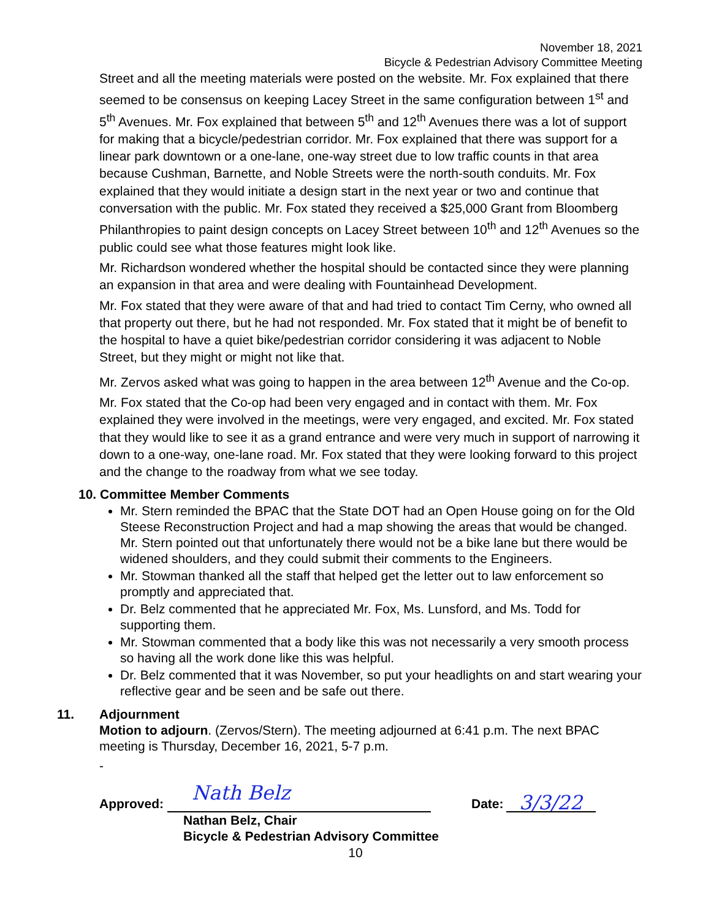November 18, 2021
Bicycle & Pedestrian Advisory Committee Meeting
Street and all the meeting materials were posted on the website. Mr. Fox explained that there seemed to be consensus on keeping Lacey Street in the same configuration between 1<sup>st</sup> and 5<sup>th</sup> Avenues. Mr. Fox explained that between 5<sup>th</sup> and 12<sup>th</sup> Avenues there was a lot of support for making that a bicycle/pedestrian corridor. Mr. Fox explained that there was support for a linear park downtown or a one-lane, one-way street due to low traffic counts in that area because Cushman, Barnette, and Noble Streets were the north-south conduits. Mr. Fox explained that they would initiate a design start in the next year or two and continue that conversation with the public. Mr. Fox stated they received a $25,000 Grant from Bloomberg Philanthropies to paint design concepts on Lacey Street between 10<sup>th</sup> and 12<sup>th</sup> Avenues so the public could see what those features might look like.
Mr. Richardson wondered whether the hospital should be contacted since they were planning an expansion in that area and were dealing with Fountainhead Development.
Mr. Fox stated that they were aware of that and had tried to contact Tim Cerny, who owned all that property out there, but he had not responded. Mr. Fox stated that it might be of benefit to the hospital to have a quiet bike/pedestrian corridor considering it was adjacent to Noble Street, but they might or might not like that.
Mr. Zervos asked what was going to happen in the area between 12<sup>th</sup> Avenue and the Co-op.
Mr. Fox stated that the Co-op had been very engaged and in contact with them. Mr. Fox explained they were involved in the meetings, were very engaged, and excited. Mr. Fox stated that they would like to see it as a grand entrance and were very much in support of narrowing it down to a one-way, one-lane road. Mr. Fox stated that they were looking forward to this project and the change to the roadway from what we see today.
10. Committee Member Comments
Mr. Stern reminded the BPAC that the State DOT had an Open House going on for the Old Steese Reconstruction Project and had a map showing the areas that would be changed. Mr. Stern pointed out that unfortunately there would not be a bike lane but there would be widened shoulders, and they could submit their comments to the Engineers.
Mr. Stowman thanked all the staff that helped get the letter out to law enforcement so promptly and appreciated that.
Dr. Belz commented that he appreciated Mr. Fox, Ms. Lunsford, and Ms. Todd for supporting them.
Mr. Stowman commented that a body like this was not necessarily a very smooth process so having all the work done like this was helpful.
Dr. Belz commented that it was November, so put your headlights on and start wearing your reflective gear and be seen and be safe out there.
11. Adjournment
Motion to adjourn. (Zervos/Stern). The meeting adjourned at 6:41 p.m. The next BPAC meeting is Thursday, December 16, 2021, 5-7 p.m.
-
Approved: Nath Belz Date: 3/3/22
Nathan Belz, Chair
Bicycle & Pedestrian Advisory Committee
10